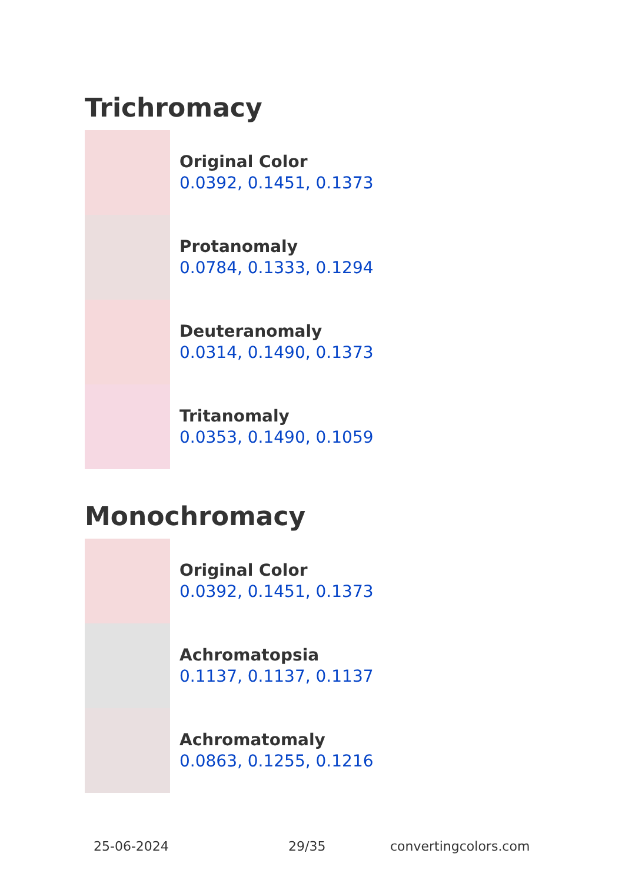Trichromacy
Original Color
0.0392, 0.1451, 0.1373
Protanomaly
0.0784, 0.1333, 0.1294
Deuteranomaly
0.0314, 0.1490, 0.1373
Tritanomaly
0.0353, 0.1490, 0.1059
Monochromacy
Original Color
0.0392, 0.1451, 0.1373
Achromatopsia
0.1137, 0.1137, 0.1137
Achromatomaly
0.0863, 0.1255, 0.1216
25-06-2024 29/35 convertingcolors.com